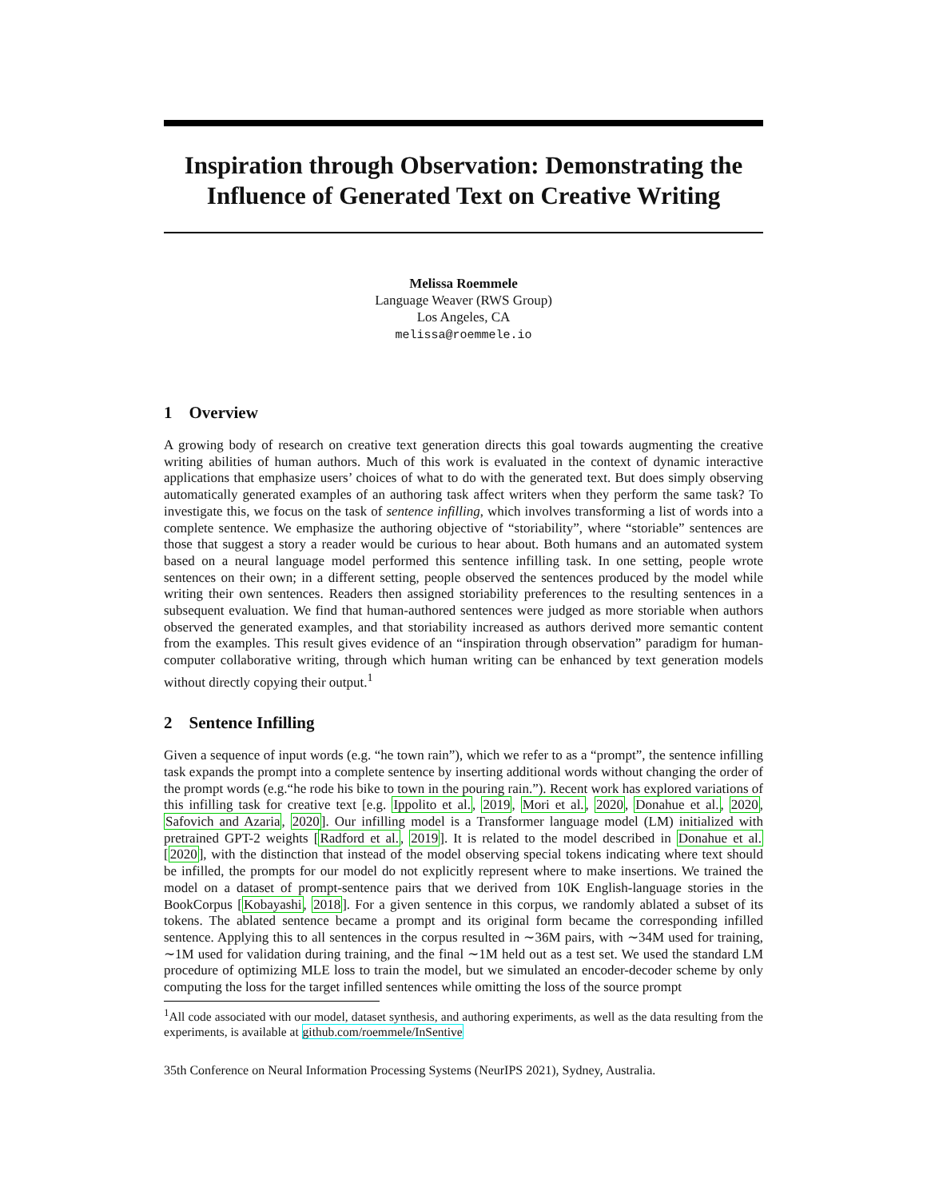Inspiration through Observation: Demonstrating the Influence of Generated Text on Creative Writing
Melissa Roemmele
Language Weaver (RWS Group)
Los Angeles, CA
melissa@roemmele.io
1 Overview
A growing body of research on creative text generation directs this goal towards augmenting the creative writing abilities of human authors. Much of this work is evaluated in the context of dynamic interactive applications that emphasize users’ choices of what to do with the generated text. But does simply observing automatically generated examples of an authoring task affect writers when they perform the same task? To investigate this, we focus on the task of sentence infilling, which involves transforming a list of words into a complete sentence. We emphasize the authoring objective of “storiability”, where “storiable” sentences are those that suggest a story a reader would be curious to hear about. Both humans and an automated system based on a neural language model performed this sentence infilling task. In one setting, people wrote sentences on their own; in a different setting, people observed the sentences produced by the model while writing their own sentences. Readers then assigned storiability preferences to the resulting sentences in a subsequent evaluation. We find that human-authored sentences were judged as more storiable when authors observed the generated examples, and that storiability increased as authors derived more semantic content from the examples. This result gives evidence of an “inspiration through observation” paradigm for human-computer collaborative writing, through which human writing can be enhanced by text generation models without directly copying their output.<sup>1</sup>
2 Sentence Infilling
Given a sequence of input words (e.g. “he town rain”), which we refer to as a “prompt”, the sentence infilling task expands the prompt into a complete sentence by inserting additional words without changing the order of the prompt words (e.g.“he rode his bike to town in the pouring rain.”). Recent work has explored variations of this infilling task for creative text [e.g. Ippolito et al., 2019, Mori et al., 2020, Donahue et al., 2020, Safovich and Azaria, 2020]. Our infilling model is a Transformer language model (LM) initialized with pretrained GPT-2 weights [Radford et al., 2019]. It is related to the model described in Donahue et al. [2020], with the distinction that instead of the model observing special tokens indicating where text should be infilled, the prompts for our model do not explicitly represent where to make insertions. We trained the model on a dataset of prompt-sentence pairs that we derived from 10K English-language stories in the BookCorpus [Kobayashi, 2018]. For a given sentence in this corpus, we randomly ablated a subset of its tokens. The ablated sentence became a prompt and its original form became the corresponding infilled sentence. Applying this to all sentences in the corpus resulted in ∼36M pairs, with ∼34M used for training, ∼1M used for validation during training, and the final ∼1M held out as a test set. We used the standard LM procedure of optimizing MLE loss to train the model, but we simulated an encoder-decoder scheme by only computing the loss for the target infilled sentences while omitting the loss of the source prompt
<sup>1</sup> All code associated with our model, dataset synthesis, and authoring experiments, as well as the data resulting from the experiments, is available at github.com/roemmele/InSentive
35th Conference on Neural Information Processing Systems (NeurIPS 2021), Sydney, Australia.